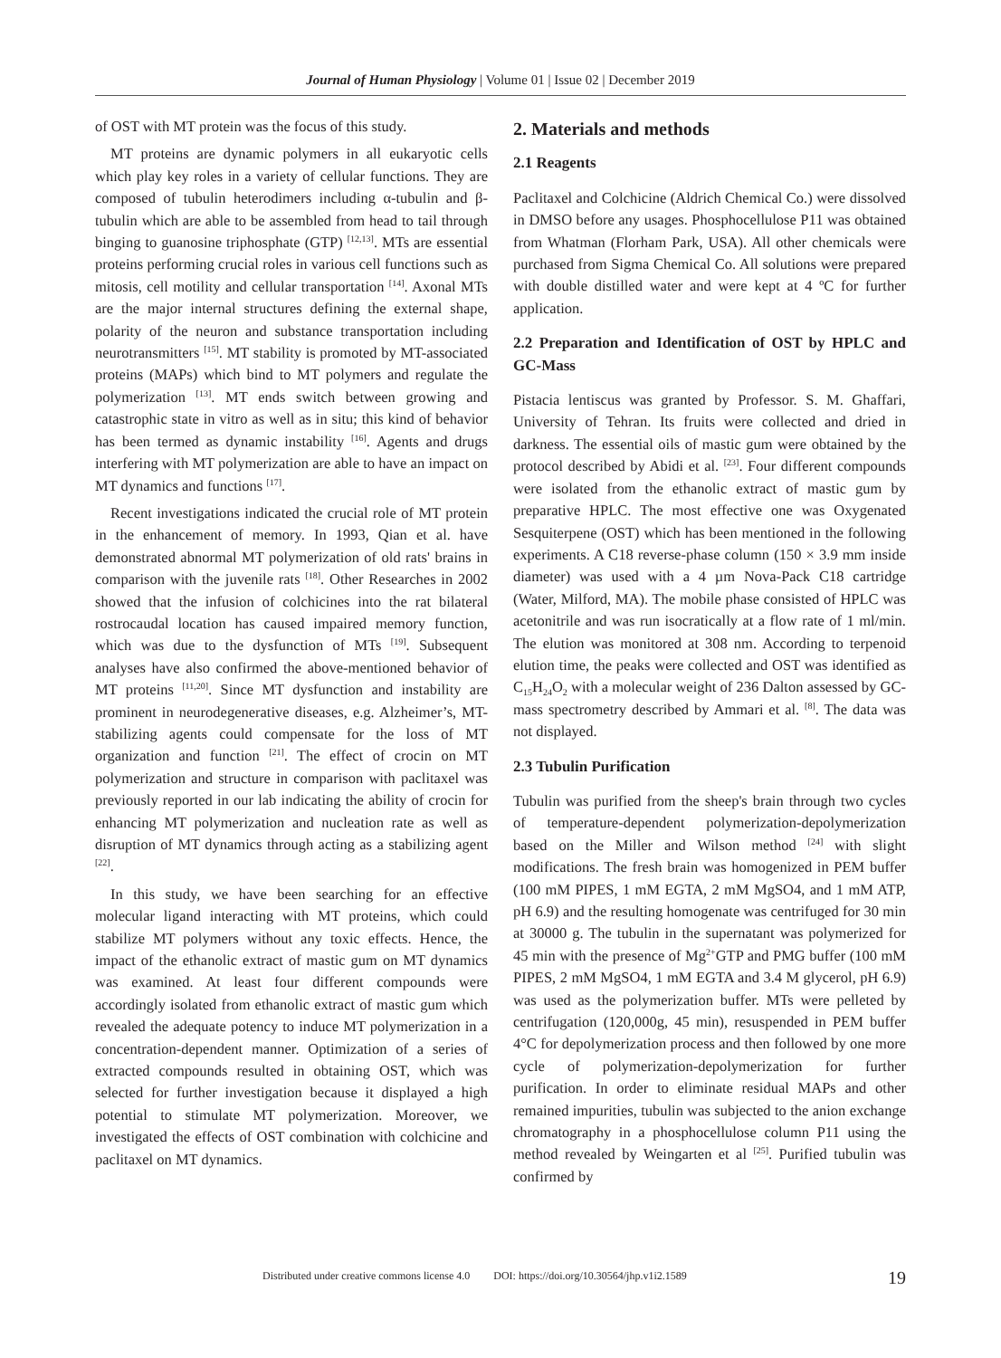Journal of Human Physiology | Volume 01 | Issue 02 | December 2019
of OST with MT protein was the focus of this study.
MT proteins are dynamic polymers in all eukaryotic cells which play key roles in a variety of cellular functions. They are composed of tubulin heterodimers including α-tubulin and β-tubulin which are able to be assembled from head to tail through binging to guanosine triphosphate (GTP) <sup>[12,13]</sup>. MTs are essential proteins performing crucial roles in various cell functions such as mitosis, cell motility and cellular transportation <sup>[14]</sup>. Axonal MTs are the major internal structures defining the external shape, polarity of the neuron and substance transportation including neurotransmitters <sup>[15]</sup>. MT stability is promoted by MT-associated proteins (MAPs) which bind to MT polymers and regulate the polymerization <sup>[13]</sup>. MT ends switch between growing and catastrophic state in vitro as well as in situ; this kind of behavior has been termed as dynamic instability <sup>[16]</sup>. Agents and drugs interfering with MT polymerization are able to have an impact on MT dynamics and functions <sup>[17]</sup>.
Recent investigations indicated the crucial role of MT protein in the enhancement of memory. In 1993, Qian et al. have demonstrated abnormal MT polymerization of old rats' brains in comparison with the juvenile rats <sup>[18]</sup>. Other Researches in 2002 showed that the infusion of colchicines into the rat bilateral rostrocaudal location has caused impaired memory function, which was due to the dysfunction of MTs <sup>[19]</sup>. Subsequent analyses have also confirmed the above-mentioned behavior of MT proteins <sup>[11,20]</sup>. Since MT dysfunction and instability are prominent in neurodegenerative diseases, e.g. Alzheimer’s, MT-stabilizing agents could compensate for the loss of MT organization and function <sup>[21]</sup>. The effect of crocin on MT polymerization and structure in comparison with paclitaxel was previously reported in our lab indicating the ability of crocin for enhancing MT polymerization and nucleation rate as well as disruption of MT dynamics through acting as a stabilizing agent <sup>[22]</sup>.
In this study, we have been searching for an effective molecular ligand interacting with MT proteins, which could stabilize MT polymers without any toxic effects. Hence, the impact of the ethanolic extract of mastic gum on MT dynamics was examined. At least four different compounds were accordingly isolated from ethanolic extract of mastic gum which revealed the adequate potency to induce MT polymerization in a concentration-dependent manner. Optimization of a series of extracted compounds resulted in obtaining OST, which was selected for further investigation because it displayed a high potential to stimulate MT polymerization. Moreover, we investigated the effects of OST combination with colchicine and paclitaxel on MT dynamics.
2. Materials and methods
2.1 Reagents
Paclitaxel and Colchicine (Aldrich Chemical Co.) were dissolved in DMSO before any usages. Phosphocellulose P11 was obtained from Whatman (Florham Park, USA). All other chemicals were purchased from Sigma Chemical Co. All solutions were prepared with double distilled water and were kept at 4 ºC for further application.
2.2 Preparation and Identification of OST by HPLC and GC-Mass
Pistacia lentiscus was granted by Professor. S. M. Ghaffari, University of Tehran. Its fruits were collected and dried in darkness. The essential oils of mastic gum were obtained by the protocol described by Abidi et al. <sup>[23]</sup>. Four different compounds were isolated from the ethanolic extract of mastic gum by preparative HPLC. The most effective one was Oxygenated Sesquiterpene (OST) which has been mentioned in the following experiments. A C18 reverse-phase column (150 × 3.9 mm inside diameter) was used with a 4 µm Nova-Pack C18 cartridge (Water, Milford, MA). The mobile phase consisted of HPLC was acetonitrile and was run isocratically at a flow rate of 1 ml/min. The elution was monitored at 308 nm. According to terpenoid elution time, the peaks were collected and OST was identified as C<sub>15</sub>H<sub>24</sub>O<sub>2</sub> with a molecular weight of 236 Dalton assessed by GC-mass spectrometry described by Ammari et al. <sup>[8]</sup>. The data was not displayed.
2.3 Tubulin Purification
Tubulin was purified from the sheep's brain through two cycles of temperature-dependent polymerization-depolymerization based on the Miller and Wilson method <sup>[24]</sup> with slight modifications. The fresh brain was homogenized in PEM buffer (100 mM PIPES, 1 mM EGTA, 2 mM MgSO4, and 1 mM ATP, pH 6.9) and the resulting homogenate was centrifuged for 30 min at 30000 g. The tubulin in the supernatant was polymerized for 45 min with the presence of Mg<sup>2+</sup>GTP and PMG buffer (100 mM PIPES, 2 mM MgSO4, 1 mM EGTA and 3.4 M glycerol, pH 6.9) was used as the polymerization buffer. MTs were pelleted by centrifugation (120,000g, 45 min), resuspended in PEM buffer 4°C for depolymerization process and then followed by one more cycle of polymerization-depolymerization for further purification. In order to eliminate residual MAPs and other remained impurities, tubulin was subjected to the anion exchange chromatography in a phosphocellulose column P11 using the method revealed by Weingarten et al <sup>[25]</sup>. Purified tubulin was confirmed by
Distributed under creative commons license 4.0 DOI: https://doi.org/10.30564/jhp.v1i2.1589
19